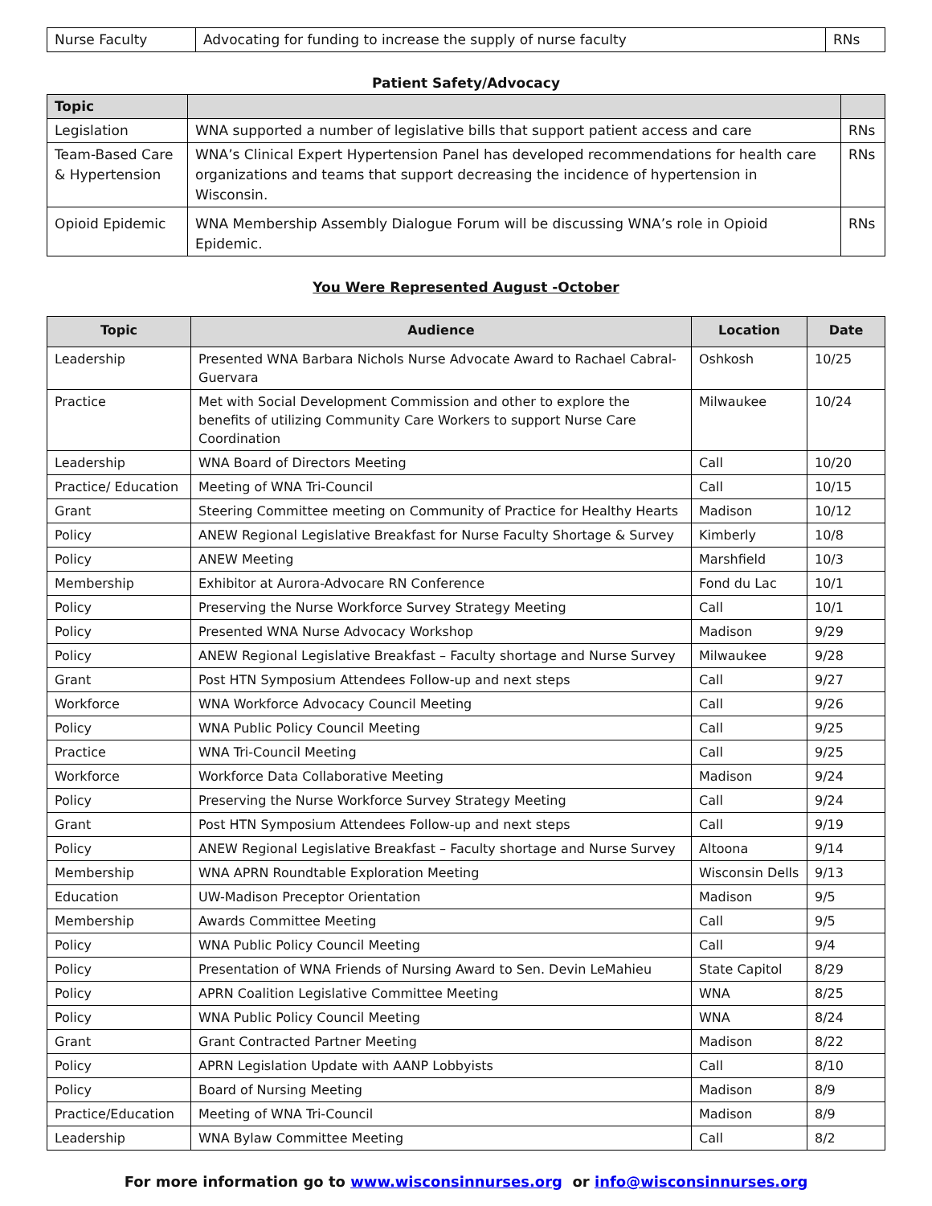| Nurse Faculty | Advocating for funding to increase the supply of nurse faculty | RNs |
Patient Safety/Advocacy
| Topic | | |
| --- | --- | --- |
| Legislation | WNA supported a number of legislative bills that support patient access and care | RNs |
| Team-Based Care & Hypertension | WNA’s Clinical Expert Hypertension Panel has developed recommendations for health care organizations and teams that support decreasing the incidence of hypertension in Wisconsin. | RNs |
| Opioid Epidemic | WNA Membership Assembly Dialogue Forum will be discussing WNA’s role in Opioid Epidemic. | RNs |
You Were Represented August -October
| Topic | Audience | Location | Date |
| --- | --- | --- | --- |
| Leadership | Presented WNA Barbara Nichols Nurse Advocate Award to Rachael Cabral-Guervara | Oshkosh | 10/25 |
| Practice | Met with Social Development Commission and other to explore the benefits of utilizing Community Care Workers to support Nurse Care Coordination | Milwaukee | 10/24 |
| Leadership | WNA Board of Directors Meeting | Call | 10/20 |
| Practice/ Education | Meeting of WNA Tri-Council | Call | 10/15 |
| Grant | Steering Committee meeting on Community of Practice for Healthy Hearts | Madison | 10/12 |
| Policy | ANEW Regional Legislative Breakfast for Nurse Faculty Shortage & Survey | Kimberly | 10/8 |
| Policy | ANEW Meeting | Marshfield | 10/3 |
| Membership | Exhibitor at Aurora-Advocare RN Conference | Fond du Lac | 10/1 |
| Policy | Preserving the Nurse Workforce Survey Strategy Meeting | Call | 10/1 |
| Policy | Presented WNA Nurse Advocacy Workshop | Madison | 9/29 |
| Policy | ANEW Regional Legislative Breakfast – Faculty shortage and Nurse Survey | Milwaukee | 9/28 |
| Grant | Post HTN Symposium Attendees Follow-up and next steps | Call | 9/27 |
| Workforce | WNA Workforce Advocacy Council Meeting | Call | 9/26 |
| Policy | WNA Public Policy Council Meeting | Call | 9/25 |
| Practice | WNA Tri-Council Meeting | Call | 9/25 |
| Workforce | Workforce Data Collaborative Meeting | Madison | 9/24 |
| Policy | Preserving the Nurse Workforce Survey Strategy Meeting | Call | 9/24 |
| Grant | Post HTN Symposium Attendees Follow-up and next steps | Call | 9/19 |
| Policy | ANEW Regional Legislative Breakfast – Faculty shortage and Nurse Survey | Altoona | 9/14 |
| Membership | WNA APRN Roundtable Exploration Meeting | Wisconsin Dells | 9/13 |
| Education | UW-Madison Preceptor Orientation | Madison | 9/5 |
| Membership | Awards Committee Meeting | Call | 9/5 |
| Policy | WNA Public Policy Council Meeting | Call | 9/4 |
| Policy | Presentation of WNA Friends of Nursing Award to Sen. Devin LeMahieu | State Capitol | 8/29 |
| Policy | APRN Coalition Legislative Committee Meeting | WNA | 8/25 |
| Policy | WNA Public Policy Council Meeting | WNA | 8/24 |
| Grant | Grant Contracted Partner Meeting | Madison | 8/22 |
| Policy | APRN Legislation Update with AANP Lobbyists | Call | 8/10 |
| Policy | Board of Nursing Meeting | Madison | 8/9 |
| Practice/Education | Meeting of WNA Tri-Council | Madison | 8/9 |
| Leadership | WNA Bylaw Committee Meeting | Call | 8/2 |
For more information go to www.wisconsinnurses.org or info@wisconsinnurses.org